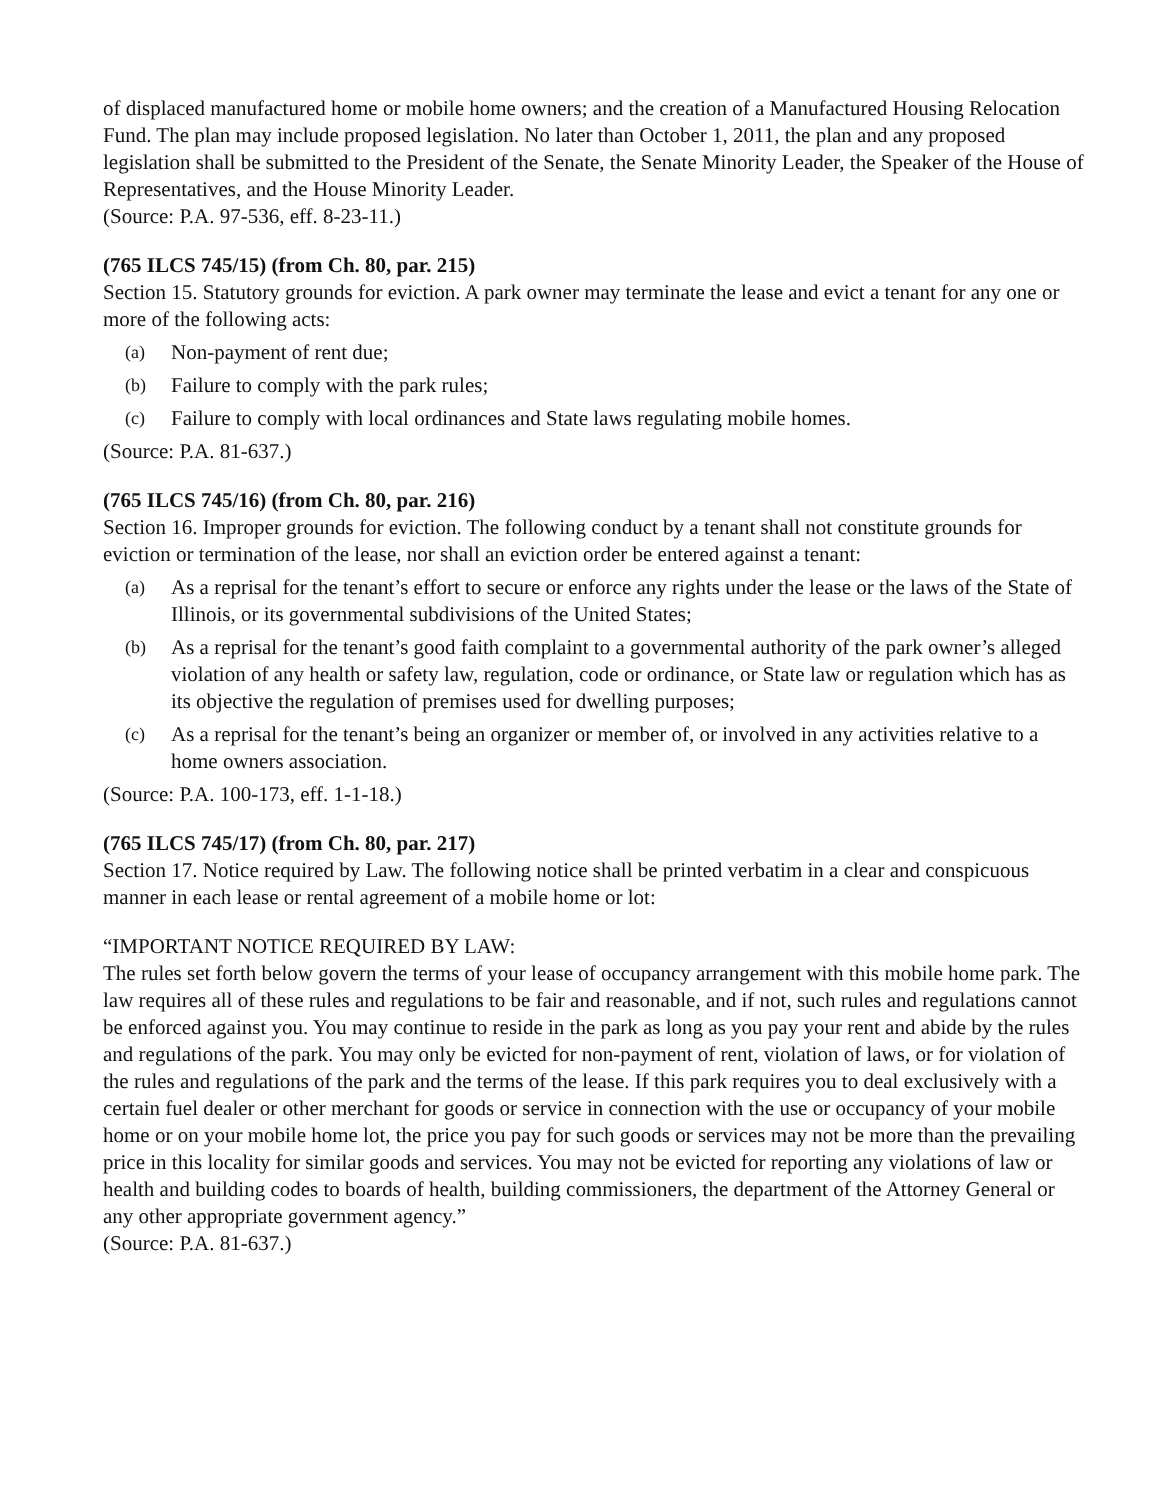of displaced manufactured home or mobile home owners; and the creation of a Manufactured Housing Relocation Fund. The plan may include proposed legislation. No later than October 1, 2011, the plan and any proposed legislation shall be submitted to the President of the Senate, the Senate Minority Leader, the Speaker of the House of Representatives, and the House Minority Leader.
(Source: P.A. 97-536, eff. 8-23-11.)
(765 ILCS 745/15) (from Ch. 80, par. 215)
Section 15. Statutory grounds for eviction. A park owner may terminate the lease and evict a tenant for any one or more of the following acts:
(a) Non-payment of rent due;
(b) Failure to comply with the park rules;
(c) Failure to comply with local ordinances and State laws regulating mobile homes.
(Source: P.A. 81-637.)
(765 ILCS 745/16) (from Ch. 80, par. 216)
Section 16. Improper grounds for eviction. The following conduct by a tenant shall not constitute grounds for eviction or termination of the lease, nor shall an eviction order be entered against a tenant:
(a) As a reprisal for the tenant’s effort to secure or enforce any rights under the lease or the laws of the State of Illinois, or its governmental subdivisions of the United States;
(b) As a reprisal for the tenant’s good faith complaint to a governmental authority of the park owner’s alleged violation of any health or safety law, regulation, code or ordinance, or State law or regulation which has as its objective the regulation of premises used for dwelling purposes;
(c) As a reprisal for the tenant’s being an organizer or member of, or involved in any activities relative to a home owners association.
(Source: P.A. 100-173, eff. 1-1-18.)
(765 ILCS 745/17) (from Ch. 80, par. 217)
Section 17. Notice required by Law. The following notice shall be printed verbatim in a clear and conspicuous manner in each lease or rental agreement of a mobile home or lot:
“IMPORTANT NOTICE REQUIRED BY LAW:
The rules set forth below govern the terms of your lease of occupancy arrangement with this mobile home park. The law requires all of these rules and regulations to be fair and reasonable, and if not, such rules and regulations cannot be enforced against you. You may continue to reside in the park as long as you pay your rent and abide by the rules and regulations of the park. You may only be evicted for non-payment of rent, violation of laws, or for violation of the rules and regulations of the park and the terms of the lease. If this park requires you to deal exclusively with a certain fuel dealer or other merchant for goods or service in connection with the use or occupancy of your mobile home or on your mobile home lot, the price you pay for such goods or services may not be more than the prevailing price in this locality for similar goods and services. You may not be evicted for reporting any violations of law or health and building codes to boards of health, building commissioners, the department of the Attorney General or any other appropriate government agency.”
(Source: P.A. 81-637.)